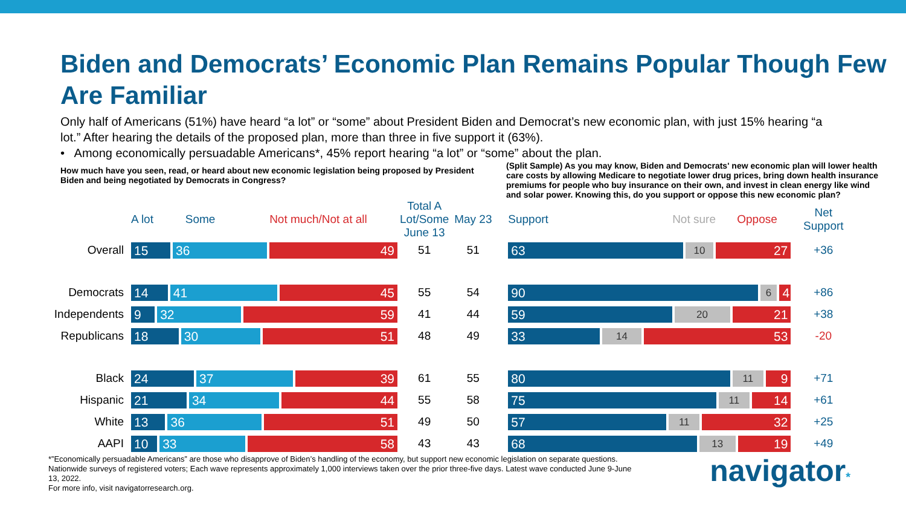Biden and Democrats’ Economic Plan Remains Popular Though Few Are Familiar
Only half of Americans (51%) have heard “a lot” or “some” about President Biden and Democrat’s new economic plan, with just 15% hearing “a lot.” After hearing the details of the proposed plan, more than three in five support it (63%).
• Among economically persuadable Americans*, 45% report hearing “a lot” or “some” about the plan.
How much have you seen, read, or heard about new economic legislation being proposed by President Biden and being negotiated by Democrats in Congress?
(Split Sample) As you may know, Biden and Democrats' new economic plan will lower health care costs by allowing Medicare to negotiate lower drug prices, bring down health insurance premiums for people who buy insurance on their own, and invest in clean energy like wind and solar power. Knowing this, do you support or oppose this new economic plan?
| | A lot Some Not much/Not at all | Total A Lot/Some June 13 | May 23 | Support Not sure Oppose | Net Support |
| --- | --- | --- | --- | --- | --- |
| Overall | 15 36 49 | 51 | 51 | 63 10 27 | +36 |
| Democrats | 14 41 45 | 55 | 54 | 90 6 4 | +86 |
| Independents | 9 32 59 | 41 | 44 | 59 20 21 | +38 |
| Republicans | 18 30 51 | 48 | 49 | 33 14 53 | -20 |
| Black | 24 37 39 | 61 | 55 | 80 11 9 | +71 |
| Hispanic | 21 34 44 | 55 | 58 | 75 11 14 | +61 |
| White | 13 36 51 | 49 | 50 | 57 11 32 | +25 |
| AAPI | 10 33 58 | 43 | 43 | 68 13 19 | +49 |
*”Economically persuadable Americans” are those who disapprove of Biden’s handling of the economy, but support new economic legislation on separate questions. Nationwide surveys of registered voters; Each wave represents approximately 1,000 interviews taken over the prior three-five days. Latest wave conducted June 9-June 13, 2022.
For more info, visit navigatorresearch.org.
navigator*